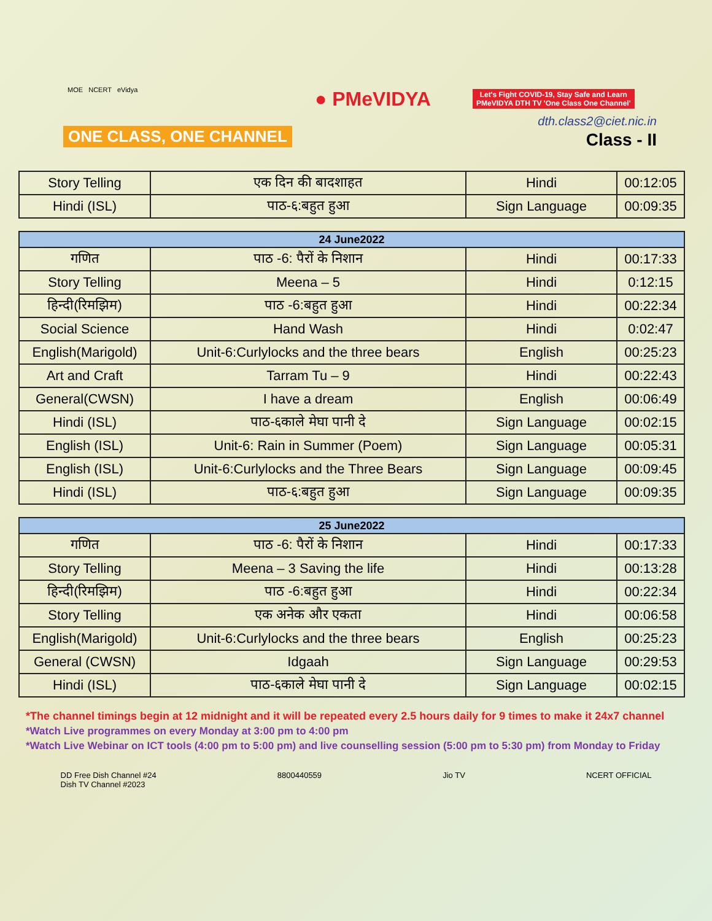MOE NCERT eVidya
ONE CLASS, ONE CHANNEL
● PMeVIDYA
Let's Fight COVID-19, Stay Safe and Learn
PMeVIDYA DTH TV 'One Class One Channel'
dth.class2@ciet.nic.in
Class - II
| Story Telling | एक दिन की बादशाहत | Hindi | 00:12:05 |
| Hindi (ISL) | पाठ-६:बहुत हुआ | Sign Language | 00:09:35 |
| 24 June2022 | | | |
| --- | --- | --- | --- |
| गणित | पाठ -6: पैरों के निशान | Hindi | 00:17:33 |
| Story Telling | Meena – 5 | Hindi | 0:12:15 |
| हिन्दी(रिमझिम) | पाठ -6:बहुत हुआ | Hindi | 00:22:34 |
| Social Science | Hand Wash | Hindi | 0:02:47 |
| English(Marigold) | Unit-6:Curlylocks and the three bears | English | 00:25:23 |
| Art and Craft | Tarram Tu – 9 | Hindi | 00:22:43 |
| General(CWSN) | I have a dream | English | 00:06:49 |
| Hindi (ISL) | पाठ-६काले मेघा पानी दे | Sign Language | 00:02:15 |
| English (ISL) | Unit-6: Rain in Summer (Poem) | Sign Language | 00:05:31 |
| English (ISL) | Unit-6:Curlylocks and the Three Bears | Sign Language | 00:09:45 |
| Hindi (ISL) | पाठ-६:बहुत हुआ | Sign Language | 00:09:35 |
| 25 June2022 | | | |
| --- | --- | --- | --- |
| गणित | पाठ -6: पैरों के निशान | Hindi | 00:17:33 |
| Story Telling | Meena – 3 Saving the life | Hindi | 00:13:28 |
| हिन्दी(रिमझिम) | पाठ -6:बहुत हुआ | Hindi | 00:22:34 |
| Story Telling | एक अनेक और एकता | Hindi | 00:06:58 |
| English(Marigold) | Unit-6:Curlylocks and the three bears | English | 00:25:23 |
| General (CWSN) | Idgaah | Sign Language | 00:29:53 |
| Hindi (ISL) | पाठ-६काले मेघा पानी दे | Sign Language | 00:02:15 |
*The channel timings begin at 12 midnight and it will be repeated every 2.5 hours daily for 9 times to make it 24x7 channel
*Watch Live programmes on every Monday at 3:00 pm to 4:00 pm
*Watch Live Webinar on ICT tools (4:00 pm to 5:00 pm) and live counselling session (5:00 pm to 5:30 pm) from Monday to Friday
DD Free Dish Channel #24
Dish TV Channel #2023
8800440559 Jio TV NCERT OFFICIAL